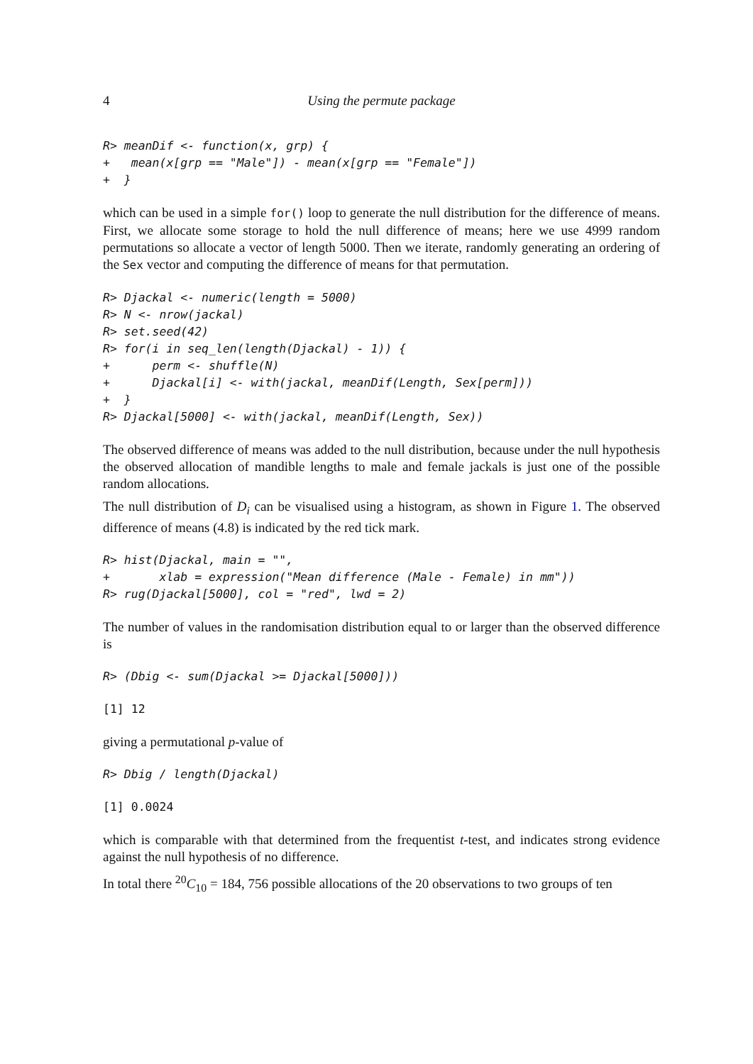4 Using the permute package
R> meanDif <- function(x, grp) {
+   mean(x[grp == "Male"]) - mean(x[grp == "Female"])
+  }
which can be used in a simple for() loop to generate the null distribution for the difference of means. First, we allocate some storage to hold the null difference of means; here we use 4999 random permutations so allocate a vector of length 5000. Then we iterate, randomly generating an ordering of the Sex vector and computing the difference of means for that permutation.
R> Djackal <- numeric(length = 5000)
R> N <- nrow(jackal)
R> set.seed(42)
R> for(i in seq_len(length(Djackal) - 1)) {
+      perm <- shuffle(N)
+      Djackal[i] <- with(jackal, meanDif(Length, Sex[perm]))
+  }
R> Djackal[5000] <- with(jackal, meanDif(Length, Sex))
The observed difference of means was added to the null distribution, because under the null hypothesis the observed allocation of mandible lengths to male and female jackals is just one of the possible random allocations.
The null distribution of D<sub>i</sub> can be visualised using a histogram, as shown in Figure 1. The observed difference of means (4.8) is indicated by the red tick mark.
R> hist(Djackal, main = "",
+       xlab = expression("Mean difference (Male - Female) in mm"))
R> rug(Djackal[5000], col = "red", lwd = 2)
The number of values in the randomisation distribution equal to or larger than the observed difference is
R> (Dbig <- sum(Djackal >= Djackal[5000]))
[1] 12
giving a permutational p-value of
R> Dbig / length(Djackal)
[1] 0.0024
which is comparable with that determined from the frequentist t-test, and indicates strong evidence against the null hypothesis of no difference.
In total there <sup>20</sup>C<sub>10</sub> = 184, 756 possible allocations of the 20 observations to two groups of ten